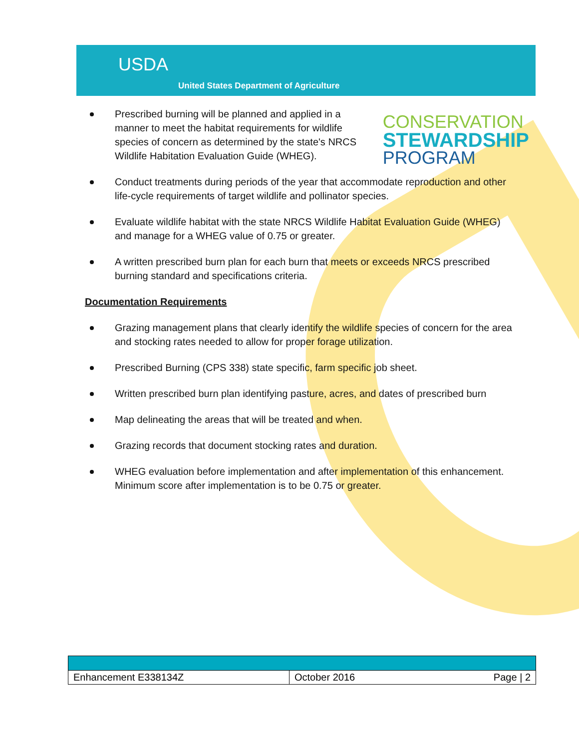USDA
United States Department of Agriculture
CONSERVATION
STEWARDSHIP
PROGRAM
Prescribed burning will be planned and applied in a manner to meet the habitat requirements for wildlife species of concern as determined by the state's NRCS Wildlife Habitation Evaluation Guide (WHEG).
Conduct treatments during periods of the year that accommodate reproduction and other life-cycle requirements of target wildlife and pollinator species.
Evaluate wildlife habitat with the state NRCS Wildlife Habitat Evaluation Guide (WHEG) and manage for a WHEG value of 0.75 or greater.
A written prescribed burn plan for each burn that meets or exceeds NRCS prescribed burning standard and specifications criteria.
Documentation Requirements
Grazing management plans that clearly identify the wildlife species of concern for the area and stocking rates needed to allow for proper forage utilization.
Prescribed Burning (CPS 338) state specific, farm specific job sheet.
Written prescribed burn plan identifying pasture, acres, and dates of prescribed burn
Map delineating the areas that will be treated and when.
Grazing records that document stocking rates and duration.
WHEG evaluation before implementation and after implementation of this enhancement. Minimum score after implementation is to be 0.75 or greater.
| Enhancement E338134Z | October 2016 | Page / 2 |